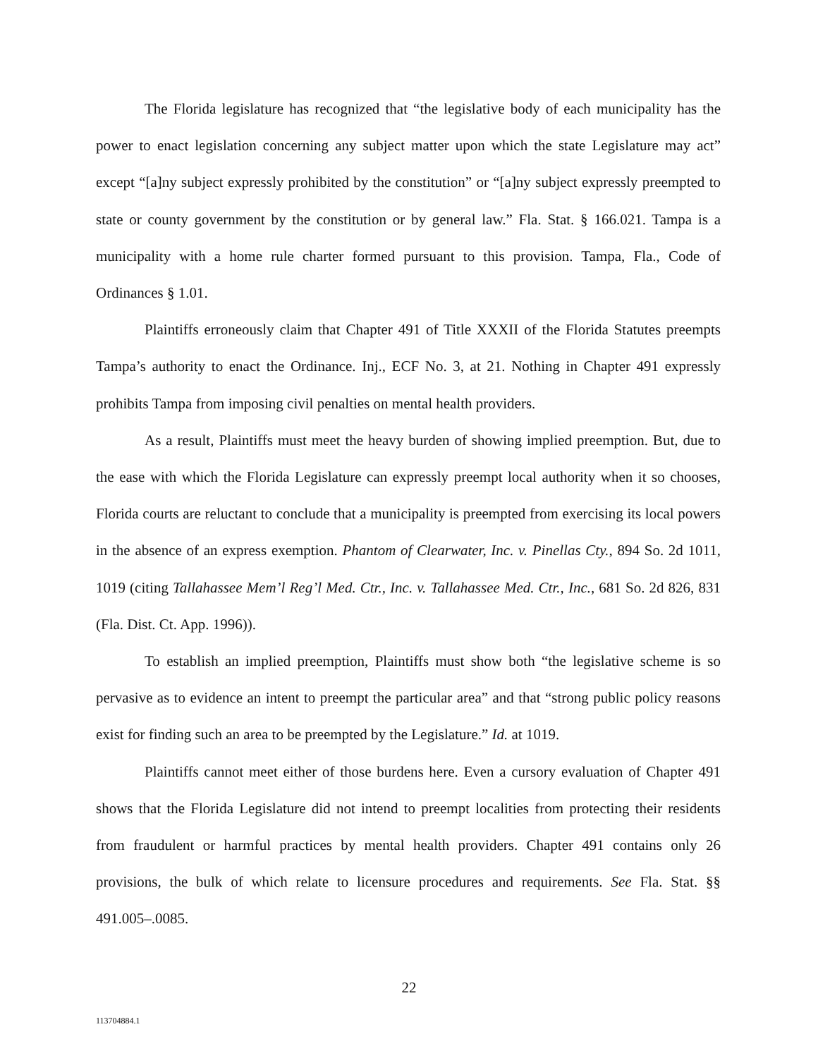The Florida legislature has recognized that “the legislative body of each municipality has the power to enact legislation concerning any subject matter upon which the state Legislature may act” except “[a]ny subject expressly prohibited by the constitution” or “[a]ny subject expressly preempted to state or county government by the constitution or by general law.” Fla. Stat. § 166.021. Tampa is a municipality with a home rule charter formed pursuant to this provision. Tampa, Fla., Code of Ordinances § 1.01.
Plaintiffs erroneously claim that Chapter 491 of Title XXXII of the Florida Statutes preempts Tampa’s authority to enact the Ordinance. Inj., ECF No. 3, at 21. Nothing in Chapter 491 expressly prohibits Tampa from imposing civil penalties on mental health providers.
As a result, Plaintiffs must meet the heavy burden of showing implied preemption. But, due to the ease with which the Florida Legislature can expressly preempt local authority when it so chooses, Florida courts are reluctant to conclude that a municipality is preempted from exercising its local powers in the absence of an express exemption. Phantom of Clearwater, Inc. v. Pinellas Cty., 894 So. 2d 1011, 1019 (citing Tallahassee Mem’l Reg’l Med. Ctr., Inc. v. Tallahassee Med. Ctr., Inc., 681 So. 2d 826, 831 (Fla. Dist. Ct. App. 1996)).
To establish an implied preemption, Plaintiffs must show both “the legislative scheme is so pervasive as to evidence an intent to preempt the particular area” and that “strong public policy reasons exist for finding such an area to be preempted by the Legislature.” Id. at 1019.
Plaintiffs cannot meet either of those burdens here. Even a cursory evaluation of Chapter 491 shows that the Florida Legislature did not intend to preempt localities from protecting their residents from fraudulent or harmful practices by mental health providers. Chapter 491 contains only 26 provisions, the bulk of which relate to licensure procedures and requirements. See Fla. Stat. §§ 491.005–.0085.
22
113704884.1